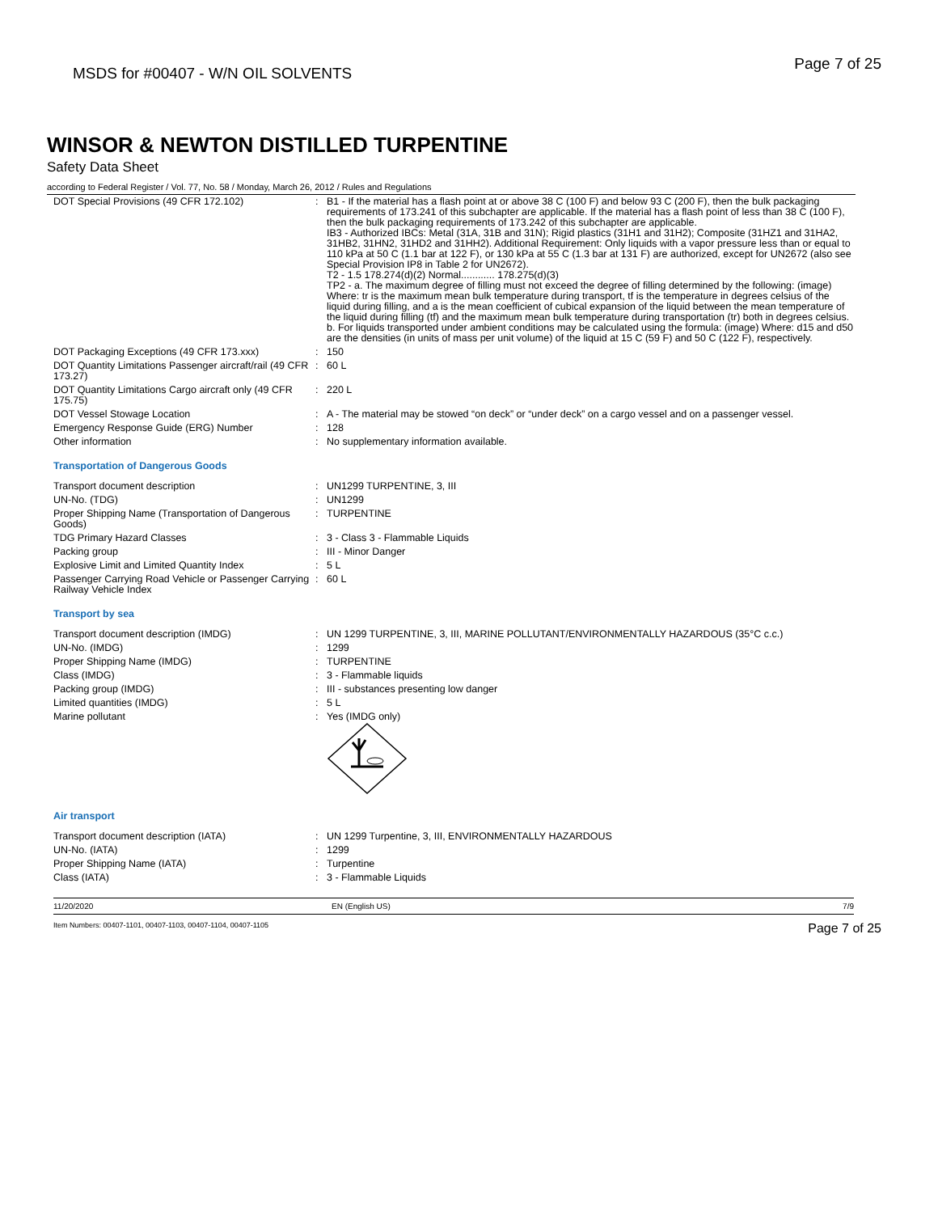MSDS for #00407 - W/N OIL SOLVENTS Page 7 of 25
WINSOR & NEWTON DISTILLED TURPENTINE
Safety Data Sheet
according to Federal Register / Vol. 77, No. 58 / Monday, March 26, 2012 / Rules and Regulations
| DOT Special Provisions (49 CFR 172.102) | : | B1 - If the material has a flash point at or above 38 C (100 F) and below 93 C (200 F), then the bulk packaging requirements of 173.241 of this subchapter are applicable. If the material has a flash point of less than 38 C (100 F), then the bulk packaging requirements of 173.242 of this subchapter are applicable. IB3 - Authorized IBCs: Metal (31A, 31B and 31N); Rigid plastics (31H1 and 31H2); Composite (31HZ1 and 31HA2, 31HB2, 31HN2, 31HD2 and 31HH2). Additional Requirement: Only liquids with a vapor pressure less than or equal to 110 kPa at 50 C (1.1 bar at 122 F), or 130 kPa at 55 C (1.3 bar at 131 F) are authorized, except for UN2672 (also see Special Provision IP8 in Table 2 for UN2672). T2 - 1.5 178.274(d)(2) Normal............ 178.275(d)(3) TP2 - a. The maximum degree of filling must not exceed the degree of filling determined by the following: (image) Where: tr is the maximum mean bulk temperature during transport, tf is the temperature in degrees celsius of the liquid during filling, and a is the mean coefficient of cubical expansion of the liquid between the mean temperature of the liquid during filling (tf) and the maximum mean bulk temperature during transportation (tr) both in degrees celsius. b. For liquids transported under ambient conditions may be calculated using the formula: (image) Where: d15 and d50 are the densities (in units of mass per unit volume) of the liquid at 15 C (59 F) and 50 C (122 F), respectively. |
| DOT Packaging Exceptions (49 CFR 173.xxx) | : | 150 |
| DOT Quantity Limitations Passenger aircraft/rail (49 CFR 173.27) | : | 60 L |
| DOT Quantity Limitations Cargo aircraft only (49 CFR 175.75) | : | 220 L |
| DOT Vessel Stowage Location | : | A - The material may be stowed “on deck” or “under deck” on a cargo vessel and on a passenger vessel. |
| Emergency Response Guide (ERG) Number | : | 128 |
| Other information | : | No supplementary information available. |
Transportation of Dangerous Goods
| Transport document description | : | UN1299 TURPENTINE, 3, III |
| UN-No. (TDG) | : | UN1299 |
| Proper Shipping Name (Transportation of Dangerous Goods) | : | TURPENTINE |
| TDG Primary Hazard Classes | : | 3 - Class 3 - Flammable Liquids |
| Packing group | : | III - Minor Danger |
| Explosive Limit and Limited Quantity Index | : | 5 L |
| Passenger Carrying Road Vehicle or Passenger Carrying Railway Vehicle Index | : | 60 L |
Transport by sea
| Transport document description (IMDG) | : | UN 1299 TURPENTINE, 3, III, MARINE POLLUTANT/ENVIRONMENTALLY HAZARDOUS (35°C c.c.) |
| UN-No. (IMDG) | : | 1299 |
| Proper Shipping Name (IMDG) | : | TURPENTINE |
| Class (IMDG) | : | 3 - Flammable liquids |
| Packing group (IMDG) | : | III - substances presenting low danger |
| Limited quantities (IMDG) | : | 5 L |
| Marine pollutant | : | Yes (IMDG only) |
Air transport
| Transport document description (IATA) | : | UN 1299 Turpentine, 3, III, ENVIRONMENTALLY HAZARDOUS |
| UN-No. (IATA) | : | 1299 |
| Proper Shipping Name (IATA) | : | Turpentine |
| Class (IATA) | : | 3 - Flammable Liquids |
11/20/2020 EN (English US) 7/9
Item Numbers: 00407-1101, 00407-1103, 00407-1104, 00407-1105 Page 7 of 25